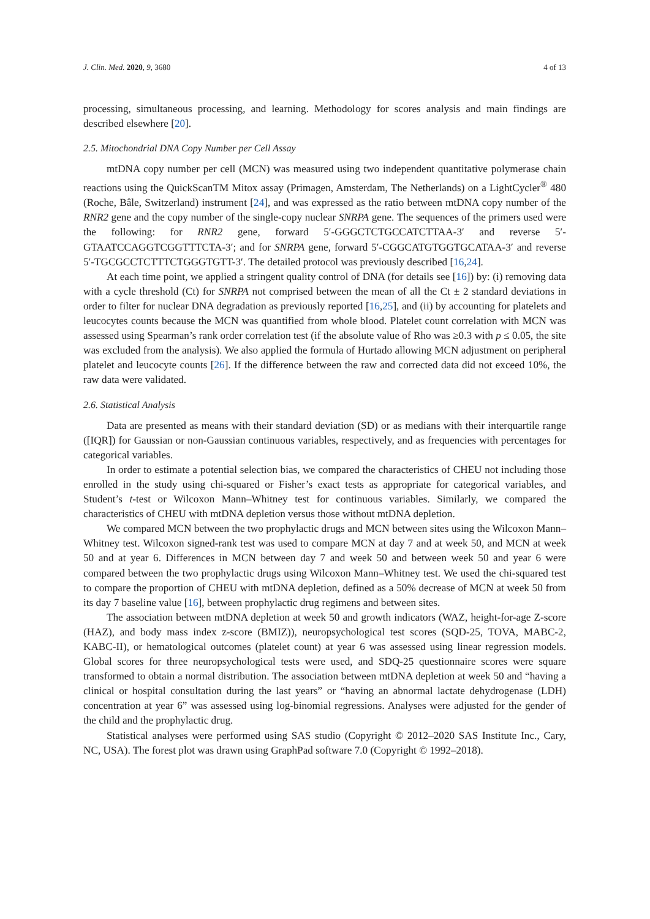J. Clin. Med. 2020, 9, 3680 4 of 13
processing, simultaneous processing, and learning. Methodology for scores analysis and main findings are described elsewhere [20].
2.5. Mitochondrial DNA Copy Number per Cell Assay
mtDNA copy number per cell (MCN) was measured using two independent quantitative polymerase chain reactions using the QuickScanTM Mitox assay (Primagen, Amsterdam, The Netherlands) on a LightCycler<sup>®</sup> 480 (Roche, Bâle, Switzerland) instrument [24], and was expressed as the ratio between mtDNA copy number of the RNR2 gene and the copy number of the single-copy nuclear SNRPA gene. The sequences of the primers used were the following: for RNR2 gene, forward 5′-GGGCTCTGCCATCTTAA-3′ and reverse 5′-GTAATCCAGGTCGGTTTCTA-3′; and for SNRPA gene, forward 5′-CGGCATGTGGTGCATAA-3′ and reverse 5′-TGCGCCTCTTTCTGGGTGTT-3′. The detailed protocol was previously described [16,24].
At each time point, we applied a stringent quality control of DNA (for details see [16]) by: (i) removing data with a cycle threshold (Ct) for SNRPA not comprised between the mean of all the Ct ± 2 standard deviations in order to filter for nuclear DNA degradation as previously reported [16,25], and (ii) by accounting for platelets and leucocytes counts because the MCN was quantified from whole blood. Platelet count correlation with MCN was assessed using Spearman’s rank order correlation test (if the absolute value of Rho was ≥0.3 with p ≤ 0.05, the site was excluded from the analysis). We also applied the formula of Hurtado allowing MCN adjustment on peripheral platelet and leucocyte counts [26]. If the difference between the raw and corrected data did not exceed 10%, the raw data were validated.
2.6. Statistical Analysis
Data are presented as means with their standard deviation (SD) or as medians with their interquartile range ([IQR]) for Gaussian or non-Gaussian continuous variables, respectively, and as frequencies with percentages for categorical variables.
In order to estimate a potential selection bias, we compared the characteristics of CHEU not including those enrolled in the study using chi-squared or Fisher’s exact tests as appropriate for categorical variables, and Student’s t-test or Wilcoxon Mann–Whitney test for continuous variables. Similarly, we compared the characteristics of CHEU with mtDNA depletion versus those without mtDNA depletion.
We compared MCN between the two prophylactic drugs and MCN between sites using the Wilcoxon Mann–Whitney test. Wilcoxon signed-rank test was used to compare MCN at day 7 and at week 50, and MCN at week 50 and at year 6. Differences in MCN between day 7 and week 50 and between week 50 and year 6 were compared between the two prophylactic drugs using Wilcoxon Mann–Whitney test. We used the chi-squared test to compare the proportion of CHEU with mtDNA depletion, defined as a 50% decrease of MCN at week 50 from its day 7 baseline value [16], between prophylactic drug regimens and between sites.
The association between mtDNA depletion at week 50 and growth indicators (WAZ, height-for-age Z-score (HAZ), and body mass index z-score (BMIZ)), neuropsychological test scores (SQD-25, TOVA, MABC-2, KABC-II), or hematological outcomes (platelet count) at year 6 was assessed using linear regression models. Global scores for three neuropsychological tests were used, and SDQ-25 questionnaire scores were square transformed to obtain a normal distribution. The association between mtDNA depletion at week 50 and “having a clinical or hospital consultation during the last years” or “having an abnormal lactate dehydrogenase (LDH) concentration at year 6” was assessed using log-binomial regressions. Analyses were adjusted for the gender of the child and the prophylactic drug.
Statistical analyses were performed using SAS studio (Copyright © 2012–2020 SAS Institute Inc., Cary, NC, USA). The forest plot was drawn using GraphPad software 7.0 (Copyright © 1992–2018).